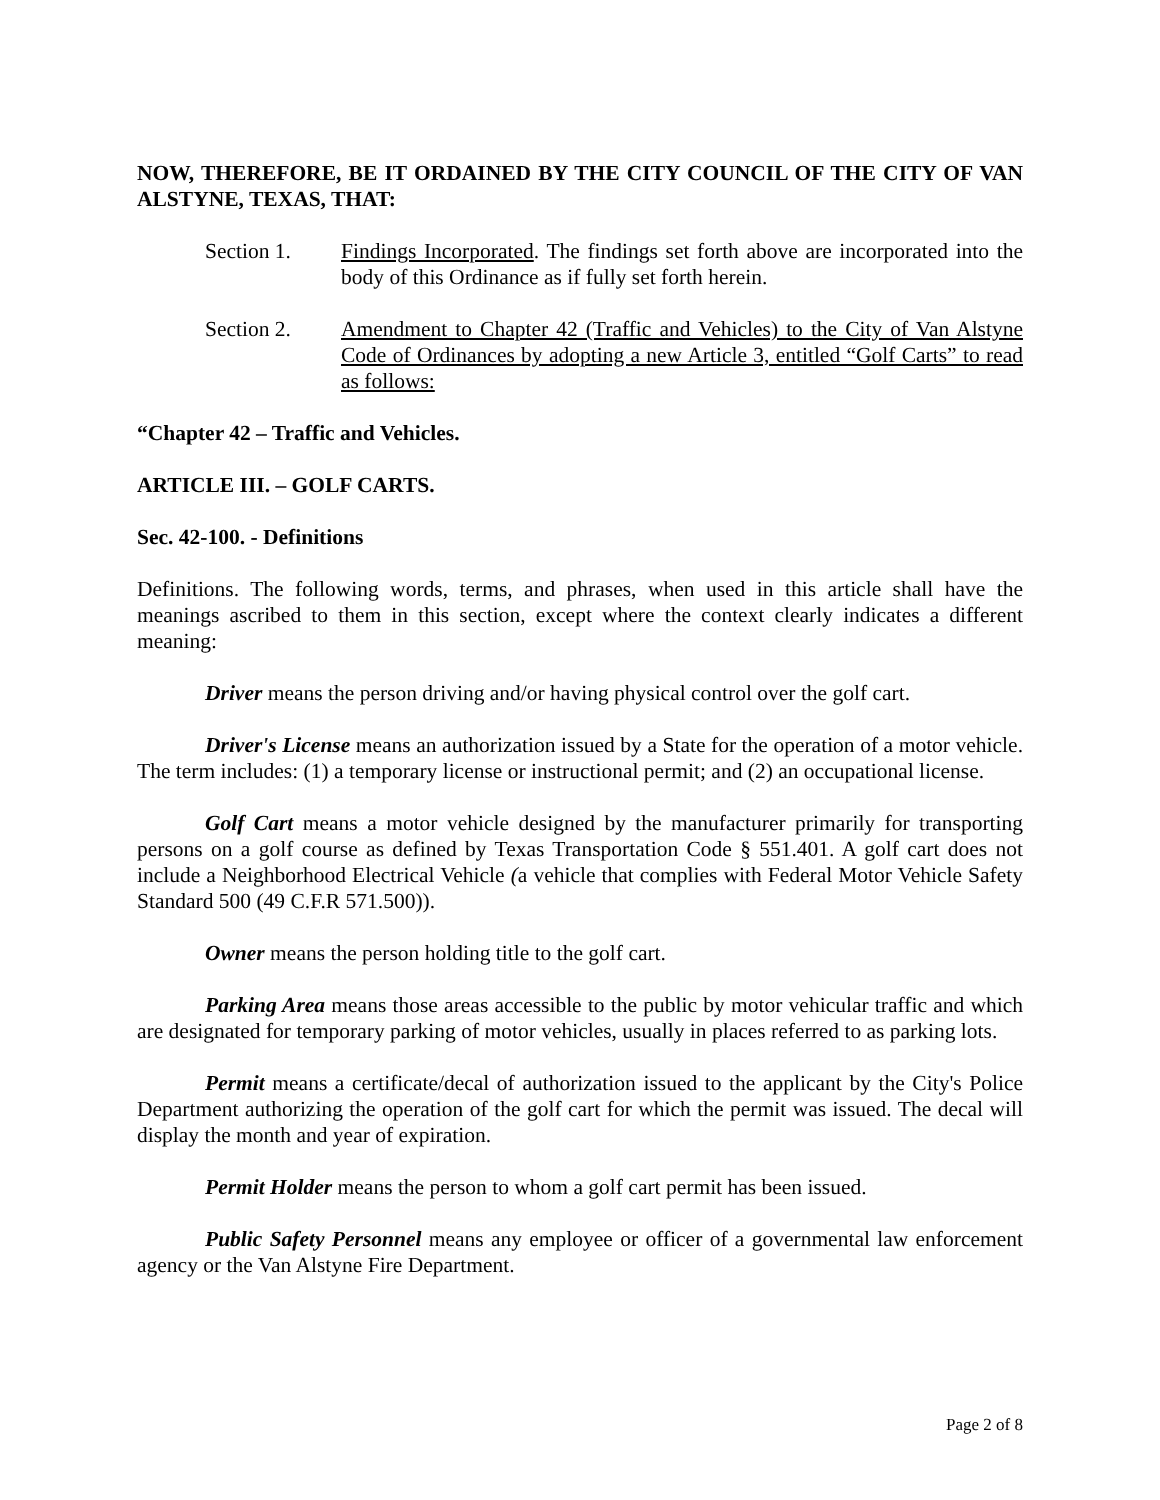NOW, THEREFORE, BE IT ORDAINED BY THE CITY COUNCIL OF THE CITY OF VAN ALSTYNE, TEXAS, THAT:
Section 1. Findings Incorporated. The findings set forth above are incorporated into the body of this Ordinance as if fully set forth herein.
Section 2. Amendment to Chapter 42 (Traffic and Vehicles) to the City of Van Alstyne Code of Ordinances by adopting a new Article 3, entitled “Golf Carts” to read as follows:
“Chapter 42 – Traffic and Vehicles.
ARTICLE III. – GOLF CARTS.
Sec. 42-100. - Definitions
Definitions. The following words, terms, and phrases, when used in this article shall have the meanings ascribed to them in this section, except where the context clearly indicates a different meaning:
Driver means the person driving and/or having physical control over the golf cart.
Driver's License means an authorization issued by a State for the operation of a motor vehicle. The term includes: (1) a temporary license or instructional permit; and (2) an occupational license.
Golf Cart means a motor vehicle designed by the manufacturer primarily for transporting persons on a golf course as defined by Texas Transportation Code § 551.401. A golf cart does not include a Neighborhood Electrical Vehicle (a vehicle that complies with Federal Motor Vehicle Safety Standard 500 (49 C.F.R 571.500)).
Owner means the person holding title to the golf cart.
Parking Area means those areas accessible to the public by motor vehicular traffic and which are designated for temporary parking of motor vehicles, usually in places referred to as parking lots.
Permit means a certificate/decal of authorization issued to the applicant by the City's Police Department authorizing the operation of the golf cart for which the permit was issued. The decal will display the month and year of expiration.
Permit Holder means the person to whom a golf cart permit has been issued.
Public Safety Personnel means any employee or officer of a governmental law enforcement agency or the Van Alstyne Fire Department.
Page 2 of 8